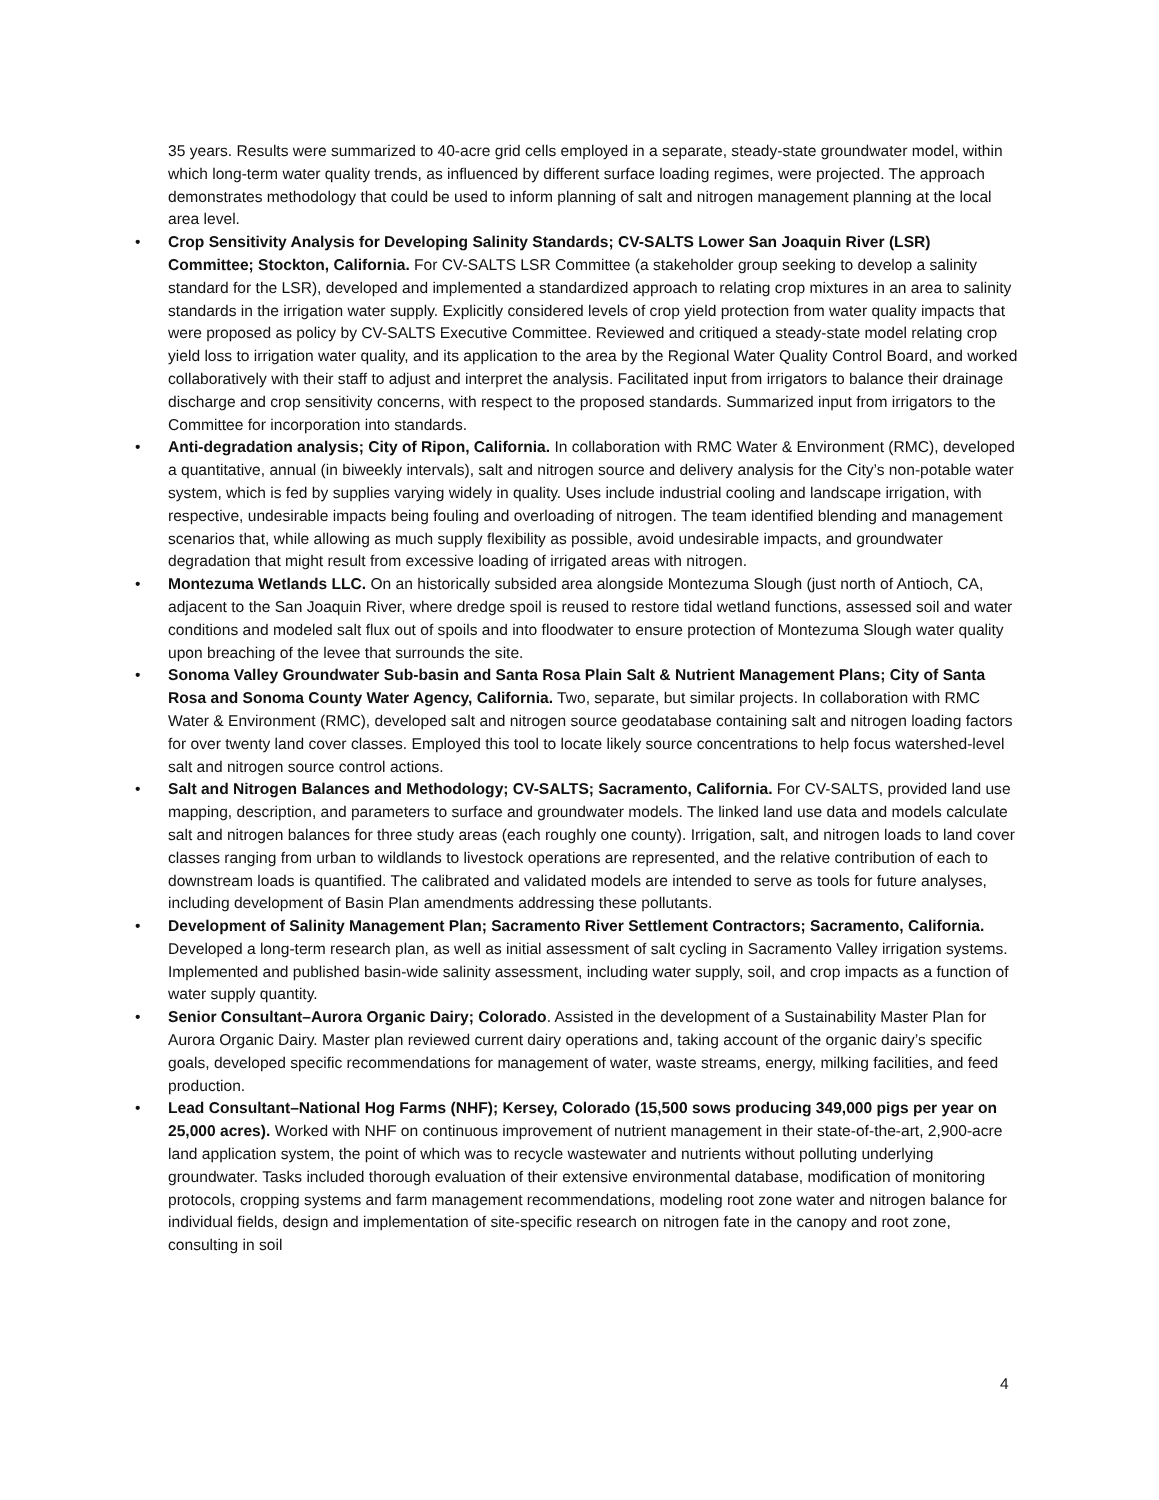35 years. Results were summarized to 40-acre grid cells employed in a separate, steady-state groundwater model, within which long-term water quality trends, as influenced by different surface loading regimes, were projected. The approach demonstrates methodology that could be used to inform planning of salt and nitrogen management planning at the local area level.
• Crop Sensitivity Analysis for Developing Salinity Standards; CV-SALTS Lower San Joaquin River (LSR) Committee; Stockton, California. For CV-SALTS LSR Committee (a stakeholder group seeking to develop a salinity standard for the LSR), developed and implemented a standardized approach to relating crop mixtures in an area to salinity standards in the irrigation water supply. Explicitly considered levels of crop yield protection from water quality impacts that were proposed as policy by CV-SALTS Executive Committee. Reviewed and critiqued a steady-state model relating crop yield loss to irrigation water quality, and its application to the area by the Regional Water Quality Control Board, and worked collaboratively with their staff to adjust and interpret the analysis. Facilitated input from irrigators to balance their drainage discharge and crop sensitivity concerns, with respect to the proposed standards. Summarized input from irrigators to the Committee for incorporation into standards.
• Anti-degradation analysis; City of Ripon, California. In collaboration with RMC Water & Environment (RMC), developed a quantitative, annual (in biweekly intervals), salt and nitrogen source and delivery analysis for the City’s non-potable water system, which is fed by supplies varying widely in quality. Uses include industrial cooling and landscape irrigation, with respective, undesirable impacts being fouling and overloading of nitrogen. The team identified blending and management scenarios that, while allowing as much supply flexibility as possible, avoid undesirable impacts, and groundwater degradation that might result from excessive loading of irrigated areas with nitrogen.
• Montezuma Wetlands LLC. On an historically subsided area alongside Montezuma Slough (just north of Antioch, CA, adjacent to the San Joaquin River, where dredge spoil is reused to restore tidal wetland functions, assessed soil and water conditions and modeled salt flux out of spoils and into floodwater to ensure protection of Montezuma Slough water quality upon breaching of the levee that surrounds the site.
• Sonoma Valley Groundwater Sub-basin and Santa Rosa Plain Salt & Nutrient Management Plans; City of Santa Rosa and Sonoma County Water Agency, California. Two, separate, but similar projects. In collaboration with RMC Water & Environment (RMC), developed salt and nitrogen source geodatabase containing salt and nitrogen loading factors for over twenty land cover classes. Employed this tool to locate likely source concentrations to help focus watershed-level salt and nitrogen source control actions.
• Salt and Nitrogen Balances and Methodology; CV-SALTS; Sacramento, California. For CV-SALTS, provided land use mapping, description, and parameters to surface and groundwater models. The linked land use data and models calculate salt and nitrogen balances for three study areas (each roughly one county). Irrigation, salt, and nitrogen loads to land cover classes ranging from urban to wildlands to livestock operations are represented, and the relative contribution of each to downstream loads is quantified. The calibrated and validated models are intended to serve as tools for future analyses, including development of Basin Plan amendments addressing these pollutants.
• Development of Salinity Management Plan; Sacramento River Settlement Contractors; Sacramento, California. Developed a long-term research plan, as well as initial assessment of salt cycling in Sacramento Valley irrigation systems. Implemented and published basin-wide salinity assessment, including water supply, soil, and crop impacts as a function of water supply quantity.
• Senior Consultant–Aurora Organic Dairy; Colorado. Assisted in the development of a Sustainability Master Plan for Aurora Organic Dairy. Master plan reviewed current dairy operations and, taking account of the organic dairy’s specific goals, developed specific recommendations for management of water, waste streams, energy, milking facilities, and feed production.
• Lead Consultant–National Hog Farms (NHF); Kersey, Colorado (15,500 sows producing 349,000 pigs per year on 25,000 acres). Worked with NHF on continuous improvement of nutrient management in their state-of-the-art, 2,900-acre land application system, the point of which was to recycle wastewater and nutrients without polluting underlying groundwater. Tasks included thorough evaluation of their extensive environmental database, modification of monitoring protocols, cropping systems and farm management recommendations, modeling root zone water and nitrogen balance for individual fields, design and implementation of site-specific research on nitrogen fate in the canopy and root zone, consulting in soil
4